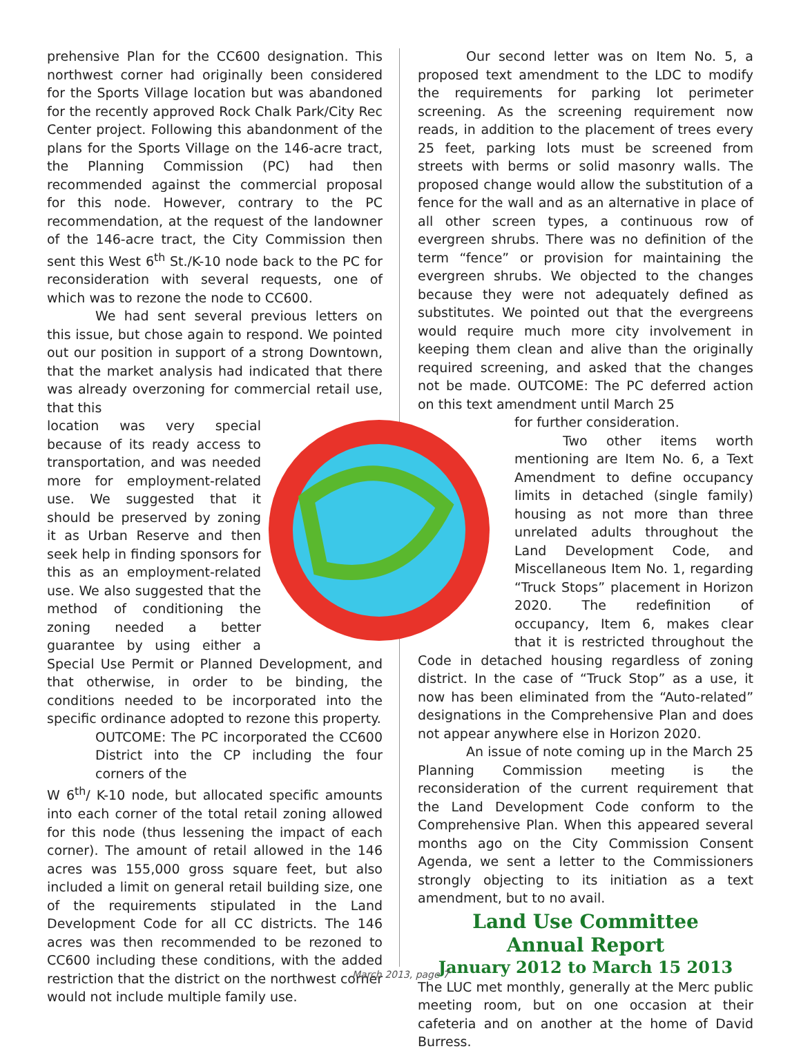prehensive Plan for the CC600 designation. This northwest corner had originally been considered for the Sports Village location but was abandoned for the recently approved Rock Chalk Park/City Rec Center project. Following this abandonment of the plans for the Sports Village on the 146-acre tract, the Planning Commission (PC) had then recommended against the commercial proposal for this node. However, contrary to the PC recommendation, at the request of the landowner of the 146-acre tract, the City Commission then sent this West 6<sup>th</sup> St./K-10 node back to the PC for reconsideration with several requests, one of which was to rezone the node to CC600.
We had sent several previous letters on this issue, but chose again to respond. We pointed out our position in support of a strong Downtown, that the market analysis had indicated that there was already overzoning for commercial retail use, that this
location was very special because of its ready access to transportation, and was needed more for employment-related use. We suggested that it should be preserved by zoning it as Urban Reserve and then seek help in finding sponsors for this as an employment-related use. We also suggested that the method of conditioning the zoning needed a better guarantee by using either a Special Use Permit or Planned Development, and that otherwise, in order to be binding, the conditions needed to be incorporated into the specific ordinance adopted to rezone this property.
OUTCOME: The PC incorporated the CC600 District into the CP including the four corners of the
W 6<sup>th</sup>/ K-10 node, but allocated specific amounts into each corner of the total retail zoning allowed for this node (thus lessening the impact of each corner). The amount of retail allowed in the 146 acres was 155,000 gross square feet, but also included a limit on general retail building size, one of the requirements stipulated in the Land Development Code for all CC districts. The 146 acres was then recommended to be rezoned to CC600 including these conditions, with the added restriction that the district on the northwest corner would not include multiple family use.
Our second letter was on Item No. 5, a proposed text amendment to the LDC to modify the requirements for parking lot perimeter screening. As the screening requirement now reads, in addition to the placement of trees every 25 feet, parking lots must be screened from streets with berms or solid masonry walls. The proposed change would allow the substitution of a fence for the wall and as an alternative in place of all other screen types, a continuous row of evergreen shrubs. There was no definition of the term “fence” or provision for maintaining the evergreen shrubs. We objected to the changes because they were not adequately defined as substitutes. We pointed out that the evergreens would require much more city involvement in keeping them clean and alive than the originally required screening, and asked that the changes not be made. OUTCOME: The PC deferred action on this text amendment until March 25
for further consideration.
Two other items worth mentioning are Item No. 6, a Text Amendment to define occupancy limits in detached (single family) housing as not more than three unrelated adults throughout the Land Development Code, and Miscellaneous Item No. 1, regarding “Truck Stops” placement in Horizon 2020. The redefinition of occupancy, Item 6, makes clear that it is restricted throughout the Code in detached housing regardless of zoning district. In the case of “Truck Stop” as a use, it now has been eliminated from the “Auto-related” designations in the Comprehensive Plan and does not appear anywhere else in Horizon 2020.
An issue of note coming up in the March 25 Planning Commission meeting is the reconsideration of the current requirement that the Land Development Code conform to the Comprehensive Plan. When this appeared several months ago on the City Commission Consent Agenda, we sent a letter to the Commissioners strongly objecting to its initiation as a text amendment, but to no avail.
Land Use Committee
Annual Report
January 2012 to March 15 2013
The LUC met monthly, generally at the Merc public meeting room, but on one occasion at their cafeteria and on another at the home of David Burress.
March 2013, page 7